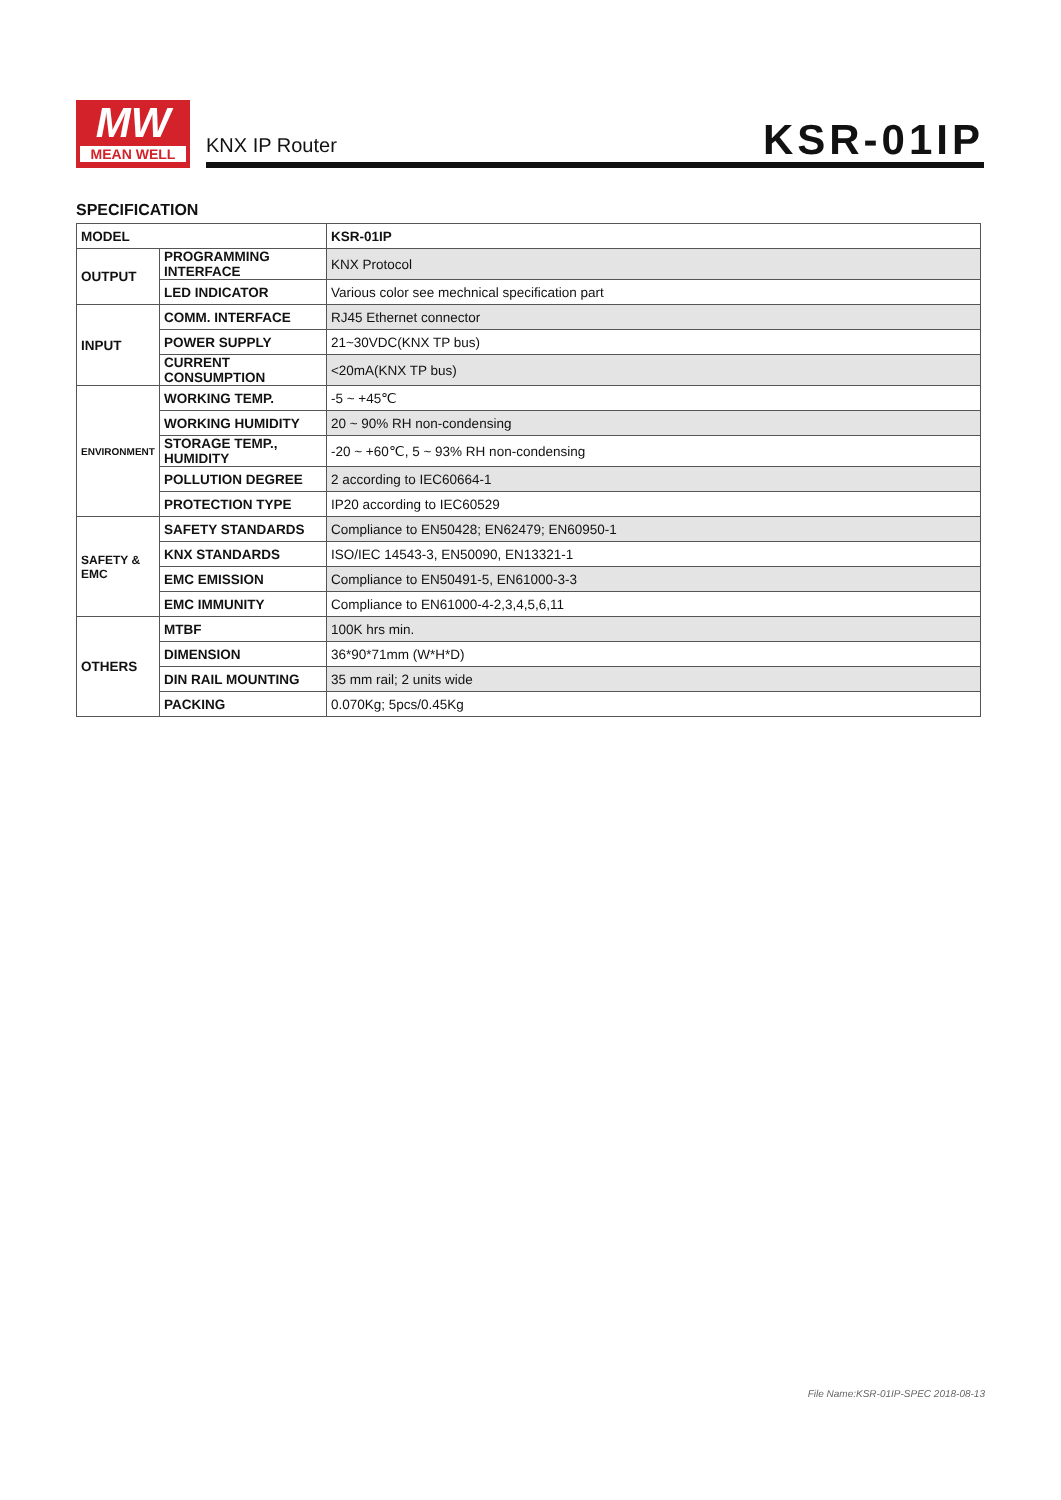MW
MEAN WELL
KNX IP Router KSR-01IP
SPECIFICATION
| MODEL | | KSR-01IP |
| --- | --- | --- |
| OUTPUT | PROGRAMMING INTERFACE | KNX Protocol |
| | LED INDICATOR | Various color see mechnical specification part |
| INPUT | COMM. INTERFACE | RJ45 Ethernet connector |
| | POWER SUPPLY | 21~30VDC(KNX TP bus) |
| | CURRENT CONSUMPTION | <20mA(KNX TP bus) |
| ENVIRONMENT | WORKING TEMP. | -5 ~ +45℃ |
| | WORKING HUMIDITY | 20 ~ 90% RH non-condensing |
| | STORAGE TEMP., HUMIDITY | -20 ~ +60℃, 5 ~ 93% RH non-condensing |
| | POLLUTION DEGREE | 2 according to IEC60664-1 |
| | PROTECTION TYPE | IP20 according to IEC60529 |
| SAFETY & EMC | SAFETY STANDARDS | Compliance to EN50428; EN62479; EN60950-1 |
| | KNX STANDARDS | ISO/IEC 14543-3, EN50090, EN13321-1 |
| | EMC EMISSION | Compliance to EN50491-5, EN61000-3-3 |
| | EMC IMMUNITY | Compliance to EN61000-4-2,3,4,5,6,11 |
| OTHERS | MTBF | 100K hrs min. |
| | DIMENSION | 36*90*71mm (W*H*D) |
| | DIN RAIL MOUNTING | 35 mm rail; 2 units wide |
| | PACKING | 0.070Kg; 5pcs/0.45Kg |
File Name:KSR-01IP-SPEC 2018-08-13